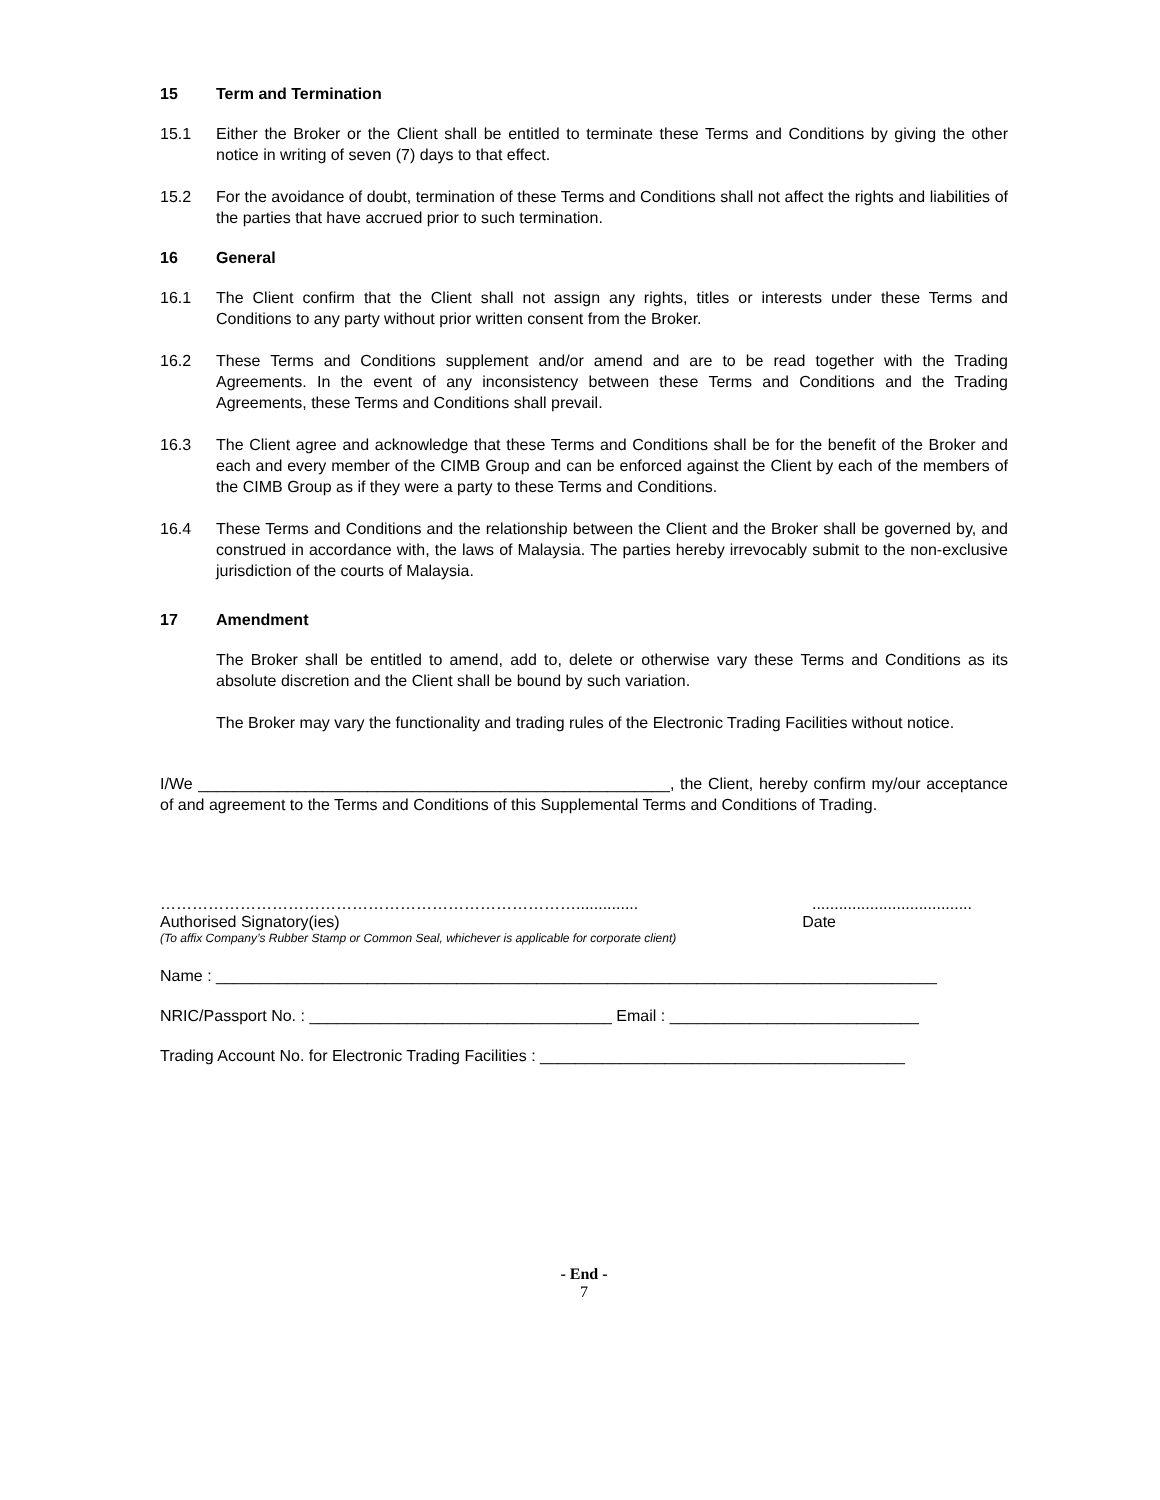15 Term and Termination
15.1 Either the Broker or the Client shall be entitled to terminate these Terms and Conditions by giving the other notice in writing of seven (7) days to that effect.
15.2 For the avoidance of doubt, termination of these Terms and Conditions shall not affect the rights and liabilities of the parties that have accrued prior to such termination.
16 General
16.1 The Client confirm that the Client shall not assign any rights, titles or interests under these Terms and Conditions to any party without prior written consent from the Broker.
16.2 These Terms and Conditions supplement and/or amend and are to be read together with the Trading Agreements. In the event of any inconsistency between these Terms and Conditions and the Trading Agreements, these Terms and Conditions shall prevail.
16.3 The Client agree and acknowledge that these Terms and Conditions shall be for the benefit of the Broker and each and every member of the CIMB Group and can be enforced against the Client by each of the members of the CIMB Group as if they were a party to these Terms and Conditions.
16.4 These Terms and Conditions and the relationship between the Client and the Broker shall be governed by, and construed in accordance with, the laws of Malaysia. The parties hereby irrevocably submit to the non-exclusive jurisdiction of the courts of Malaysia.
17 Amendment
The Broker shall be entitled to amend, add to, delete or otherwise vary these Terms and Conditions as its absolute discretion and the Client shall be bound by such variation.
The Broker may vary the functionality and trading rules of the Electronic Trading Facilities without notice.
I/We _____________________________________________________, the Client, hereby confirm my/our acceptance of and agreement to the Terms and Conditions of this Supplemental Terms and Conditions of Trading.
……………………………………………………………………..................................................
Authorised Signatory(ies) Date
(To affix Company’s Rubber Stamp or Common Seal, whichever is applicable for corporate client)
Name : _________________________________________________________________________________
NRIC/Passport No. : __________________________________ Email : ____________________________
Trading Account No. for Electronic Trading Facilities : _________________________________________
- End -
7